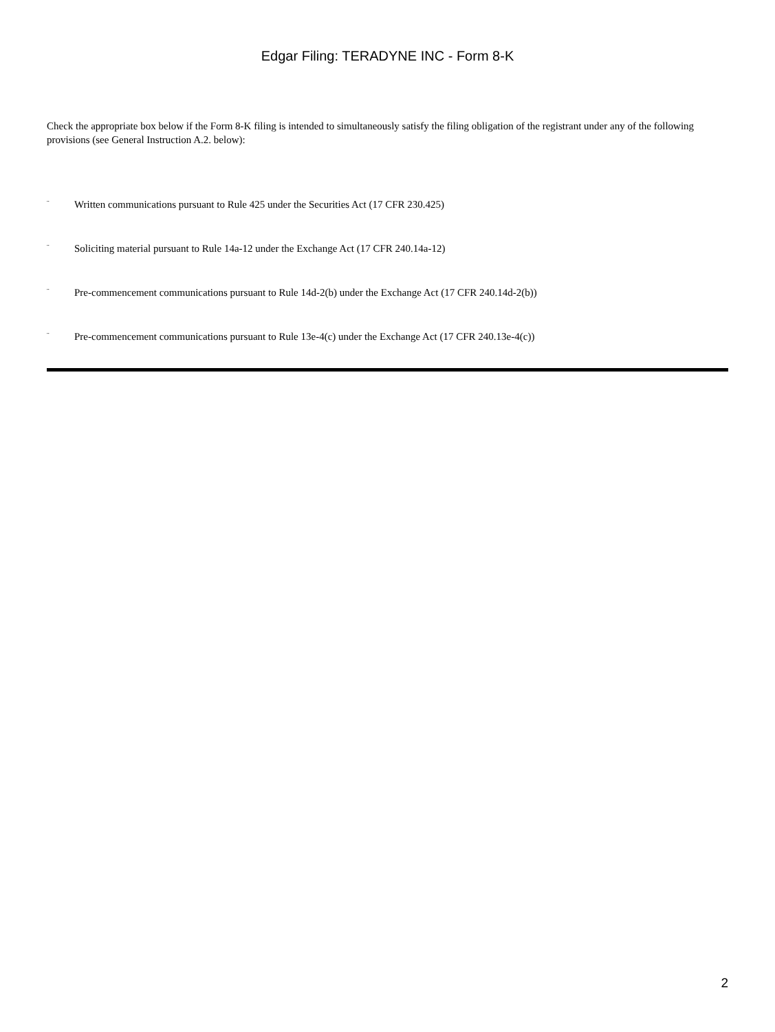Edgar Filing: TERADYNE INC - Form 8-K
Check the appropriate box below if the Form 8-K filing is intended to simultaneously satisfy the filing obligation of the registrant under any of the following provisions (see General Instruction A.2. below):
¨ Written communications pursuant to Rule 425 under the Securities Act (17 CFR 230.425)
¨ Soliciting material pursuant to Rule 14a-12 under the Exchange Act (17 CFR 240.14a-12)
¨ Pre-commencement communications pursuant to Rule 14d-2(b) under the Exchange Act (17 CFR 240.14d-2(b))
¨ Pre-commencement communications pursuant to Rule 13e-4(c) under the Exchange Act (17 CFR 240.13e-4(c))
2